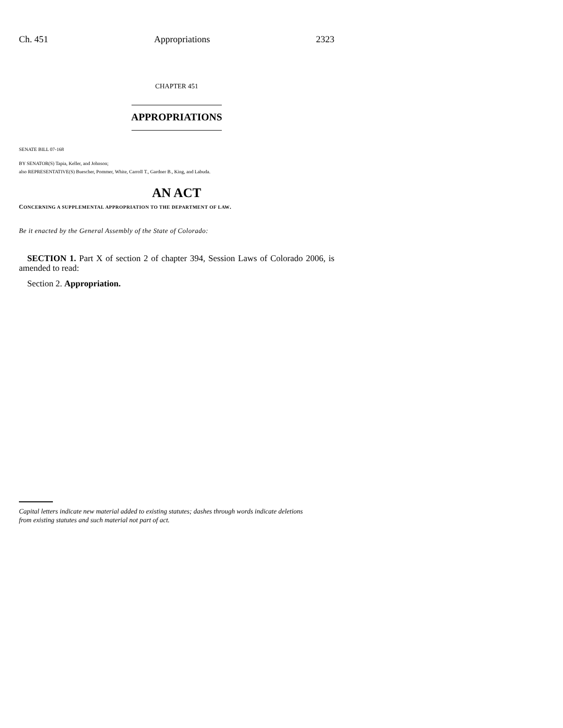Ch. 451 Appropriations 2323
CHAPTER 451
APPROPRIATIONS
SENATE BILL 07-168
BY SENATOR(S) Tapia, Keller, and Johnson;
also REPRESENTATIVE(S) Buescher, Pommer, White, Carroll T., Gardner B., King, and Labuda.
AN ACT
CONCERNING A SUPPLEMENTAL APPROPRIATION TO THE DEPARTMENT OF LAW.
Be it enacted by the General Assembly of the State of Colorado:
SECTION 1. Part X of section 2 of chapter 394, Session Laws of Colorado 2006, is amended to read:
Section 2. Appropriation.
Capital letters indicate new material added to existing statutes; dashes through words indicate deletions
from existing statutes and such material not part of act.